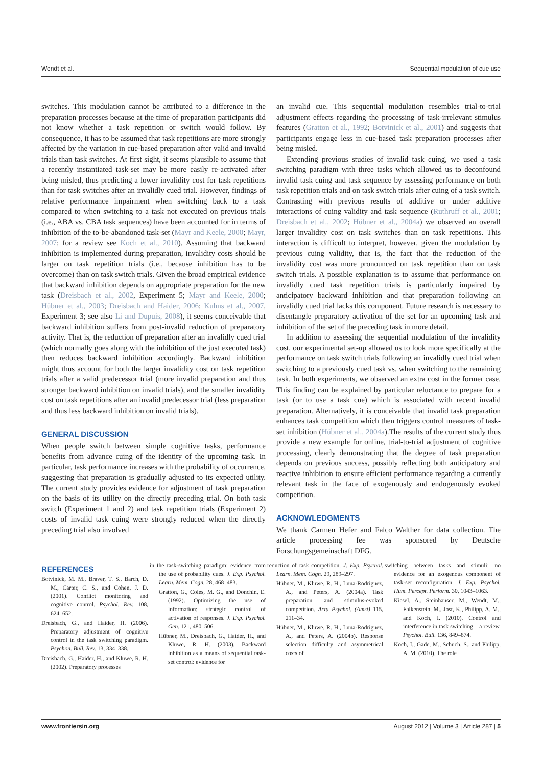Wendt et al. Sequential modulation of cue use
switches. This modulation cannot be attributed to a difference in the preparation processes because at the time of preparation participants did not know whether a task repetition or switch would follow. By consequence, it has to be assumed that task repetitions are more strongly affected by the variation in cue-based preparation after valid and invalid trials than task switches. At first sight, it seems plausible to assume that a recently instantiated task-set may be more easily re-activated after being misled, thus predicting a lower invalidity cost for task repetitions than for task switches after an invalidly cued trial. However, findings of relative performance impairment when switching back to a task compared to when switching to a task not executed on previous trials (i.e., ABA vs. CBA task sequences) have been accounted for in terms of inhibition of the to-be-abandoned task-set (Mayr and Keele, 2000; Mayr, 2007; for a review see Koch et al., 2010). Assuming that backward inhibition is implemented during preparation, invalidity costs should be larger on task repetition trials (i.e., because inhibition has to be overcome) than on task switch trials. Given the broad empirical evidence that backward inhibition depends on appropriate preparation for the new task (Dreisbach et al., 2002, Experiment 5; Mayr and Keele, 2000; Hübner et al., 2003; Dreisbach and Haider, 2006; Kuhns et al., 2007, Experiment 3; see also Li and Dupuis, 2008), it seems conceivable that backward inhibition suffers from post-invalid reduction of preparatory activity. That is, the reduction of preparation after an invalidly cued trial (which normally goes along with the inhibition of the just executed task) then reduces backward inhibition accordingly. Backward inhibition might thus account for both the larger invalidity cost on task repetition trials after a valid predecessor trial (more invalid preparation and thus stronger backward inhibition on invalid trials), and the smaller invalidity cost on task repetitions after an invalid predecessor trial (less preparation and thus less backward inhibition on invalid trials).
GENERAL DISCUSSION
When people switch between simple cognitive tasks, performance benefits from advance cuing of the identity of the upcoming task. In particular, task performance increases with the probability of occurrence, suggesting that preparation is gradually adjusted to its expected utility. The current study provides evidence for adjustment of task preparation on the basis of its utility on the directly preceding trial. On both task switch (Experiment 1 and 2) and task repetition trials (Experiment 2) costs of invalid task cuing were strongly reduced when the directly preceding trial also involved
an invalid cue. This sequential modulation resembles trial-to-trial adjustment effects regarding the processing of task-irrelevant stimulus features (Gratton et al., 1992; Botvinick et al., 2001) and suggests that participants engage less in cue-based task preparation processes after being misled.
Extending previous studies of invalid task cuing, we used a task switching paradigm with three tasks which allowed us to deconfound invalid task cuing and task sequence by assessing performance on both task repetition trials and on task switch trials after cuing of a task switch. Contrasting with previous results of additive or under additive interactions of cuing validity and task sequence (Ruthruff et al., 2001; Dreisbach et al., 2002; Hübner et al., 2004a) we observed an overall larger invalidity cost on task switches than on task repetitions. This interaction is difficult to interpret, however, given the modulation by previous cuing validity, that is, the fact that the reduction of the invalidity cost was more pronounced on task repetition than on task switch trials. A possible explanation is to assume that performance on invalidly cued task repetition trials is particularly impaired by anticipatory backward inhibition and that preparation following an invalidly cued trial lacks this component. Future research is necessary to disentangle preparatory activation of the set for an upcoming task and inhibition of the set of the preceding task in more detail.
In addition to assessing the sequential modulation of the invalidity cost, our experimental set-up allowed us to look more specifically at the performance on task switch trials following an invalidly cued trial when switching to a previously cued task vs. when switching to the remaining task. In both experiments, we observed an extra cost in the former case. This finding can be explained by particular reluctance to prepare for a task (or to use a task cue) which is associated with recent invalid preparation. Alternatively, it is conceivable that invalid task preparation enhances task competition which then triggers control measures of task-set inhibition (Hübner et al., 2004a).The results of the current study thus provide a new example for online, trial-to-trial adjustment of cognitive processing, clearly demonstrating that the degree of task preparation depends on previous success, possibly reflecting both anticipatory and reactive inhibition to ensure efficient performance regarding a currently relevant task in the face of exogenously and endogenously evoked competition.
ACKNOWLEDGMENTS
We thank Carmen Hefer and Falco Walther for data collection. The article processing fee was sponsored by Deutsche Forschungsgemeinschaft DFG.
REFERENCES
Botvinick, M. M., Braver, T. S., Barch, D. M., Carter, C. S., and Cohen, J. D. (2001). Conflict monitoring and cognitive control. Psychol. Rev. 108, 624–652.
Dreisbach, G., and Haider, H. (2006). Preparatory adjustment of cognitive control in the task switching paradigm. Psychon. Bull. Rev. 13, 334–338.
Dreisbach, G., Haider, H., and Kluwe, R. H. (2002). Preparatory processes
in the task-switching paradigm: evidence from the use of probability cues. J. Exp. Psychol. Learn. Mem. Cogn. 28, 468–483.
Gratton, G., Coles, M. G., and Donchin, E. (1992). Optimizing the use of information: strategic control of activation of responses. J. Exp. Psychol. Gen. 121, 480–506.
Hübner, M., Dreisbach, G., Haider, H., and Kluwe, R. H. (2003). Backward inhibition as a means of sequential task-set control: evidence for
reduction of task competition. J. Exp. Psychol. Learn. Mem. Cogn. 29, 289–297.
Hübner, M., Kluwe, R. H., Luna-Rodriguez, A., and Peters, A. (2004a). Task preparation and stimulus-evoked competition. Acta Psychol. (Amst) 115, 211–34.
Hübner, M., Kluwe, R. H., Luna-Rodriguez, A., and Peters, A. (2004b). Response selection difficulty and asymmetrical costs of
switching between tasks and stimuli: no evidence for an exogenous component of task-set reconfiguration. J. Exp. Psychol. Hum. Percept. Perform. 30, 1043–1063.
Kiesel, A., Steinhauser, M., Wendt, M., Falkenstein, M., Jost, K., Philipp, A. M., and Koch, I. (2010). Control and interference in task switching – a review. Psychol. Bull. 136, 849–874.
Koch, I., Gade, M., Schuch, S., and Philipp, A. M. (2010). The role
www.frontiersin.org August 2012 | Volume 3 | Article 287 | 5